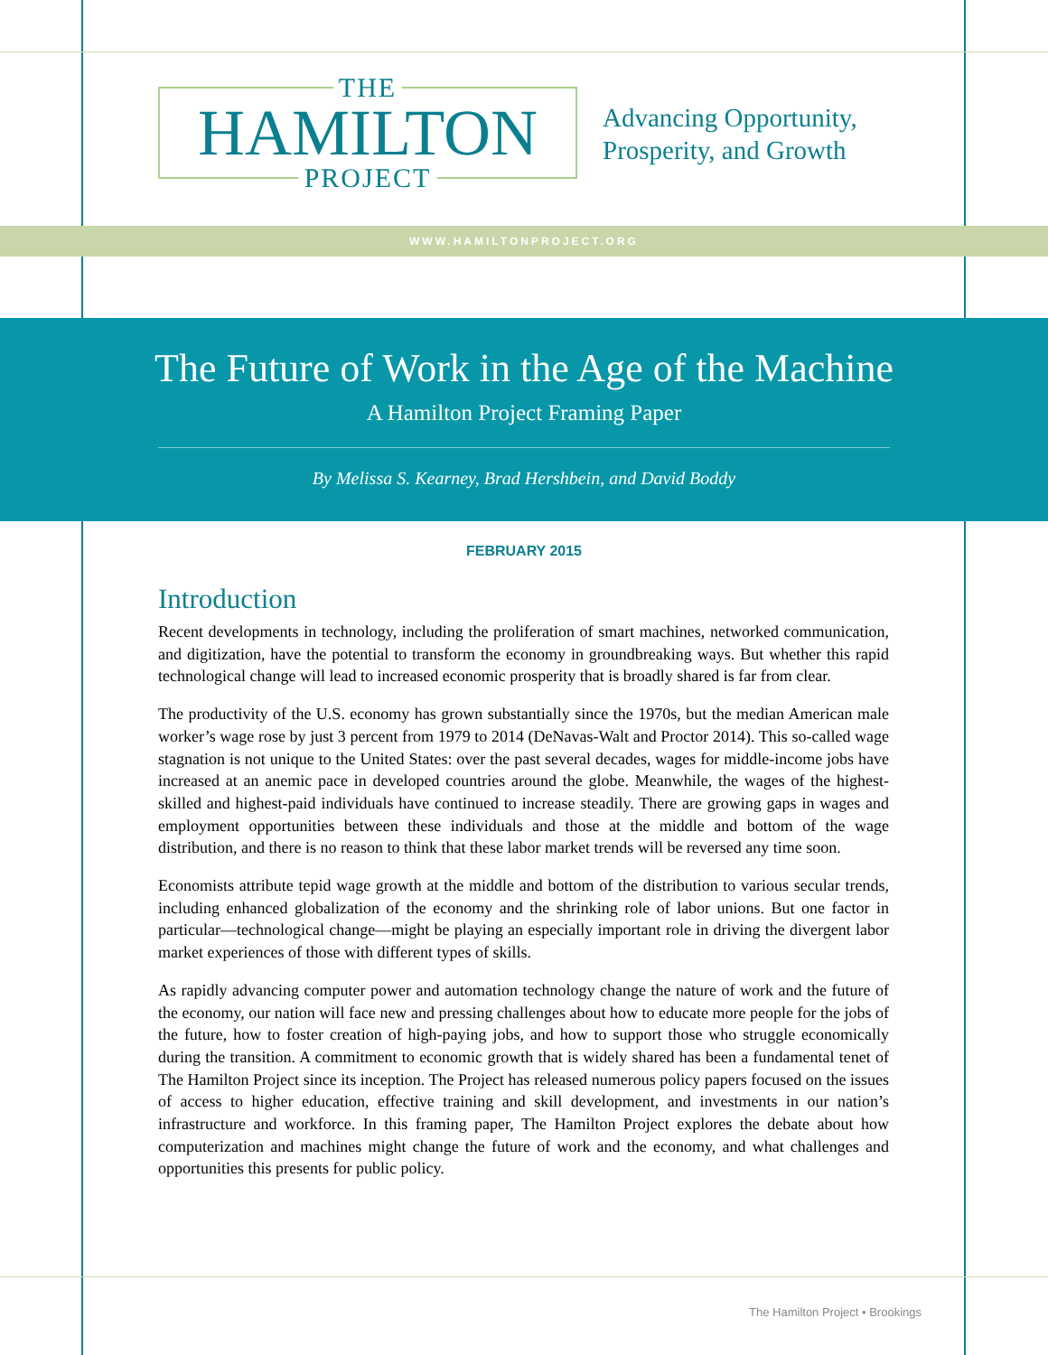THE
HAMILTON
PROJECT
Advancing Opportunity,
Prosperity, and Growth
WWW.HAMILTONPROJECT.ORG
The Future of Work in the Age of the Machine
A Hamilton Project Framing Paper
By Melissa S. Kearney, Brad Hershbein, and David Boddy
FEBRUARY 2015
Introduction
Recent developments in technology, including the proliferation of smart machines, networked communication, and digitization, have the potential to transform the economy in groundbreaking ways. But whether this rapid technological change will lead to increased economic prosperity that is broadly shared is far from clear.
The productivity of the U.S. economy has grown substantially since the 1970s, but the median American male worker’s wage rose by just 3 percent from 1979 to 2014 (DeNavas-Walt and Proctor 2014). This so-called wage stagnation is not unique to the United States: over the past several decades, wages for middle-income jobs have increased at an anemic pace in developed countries around the globe. Meanwhile, the wages of the highest-skilled and highest-paid individuals have continued to increase steadily. There are growing gaps in wages and employment opportunities between these individuals and those at the middle and bottom of the wage distribution, and there is no reason to think that these labor market trends will be reversed any time soon.
Economists attribute tepid wage growth at the middle and bottom of the distribution to various secular trends, including enhanced globalization of the economy and the shrinking role of labor unions. But one factor in particular—technological change—might be playing an especially important role in driving the divergent labor market experiences of those with different types of skills.
As rapidly advancing computer power and automation technology change the nature of work and the future of the economy, our nation will face new and pressing challenges about how to educate more people for the jobs of the future, how to foster creation of high-paying jobs, and how to support those who struggle economically during the transition. A commitment to economic growth that is widely shared has been a fundamental tenet of The Hamilton Project since its inception. The Project has released numerous policy papers focused on the issues of access to higher education, effective training and skill development, and investments in our nation’s infrastructure and workforce. In this framing paper, The Hamilton Project explores the debate about how computerization and machines might change the future of work and the economy, and what challenges and opportunities this presents for public policy.
The Hamilton Project • Brookings